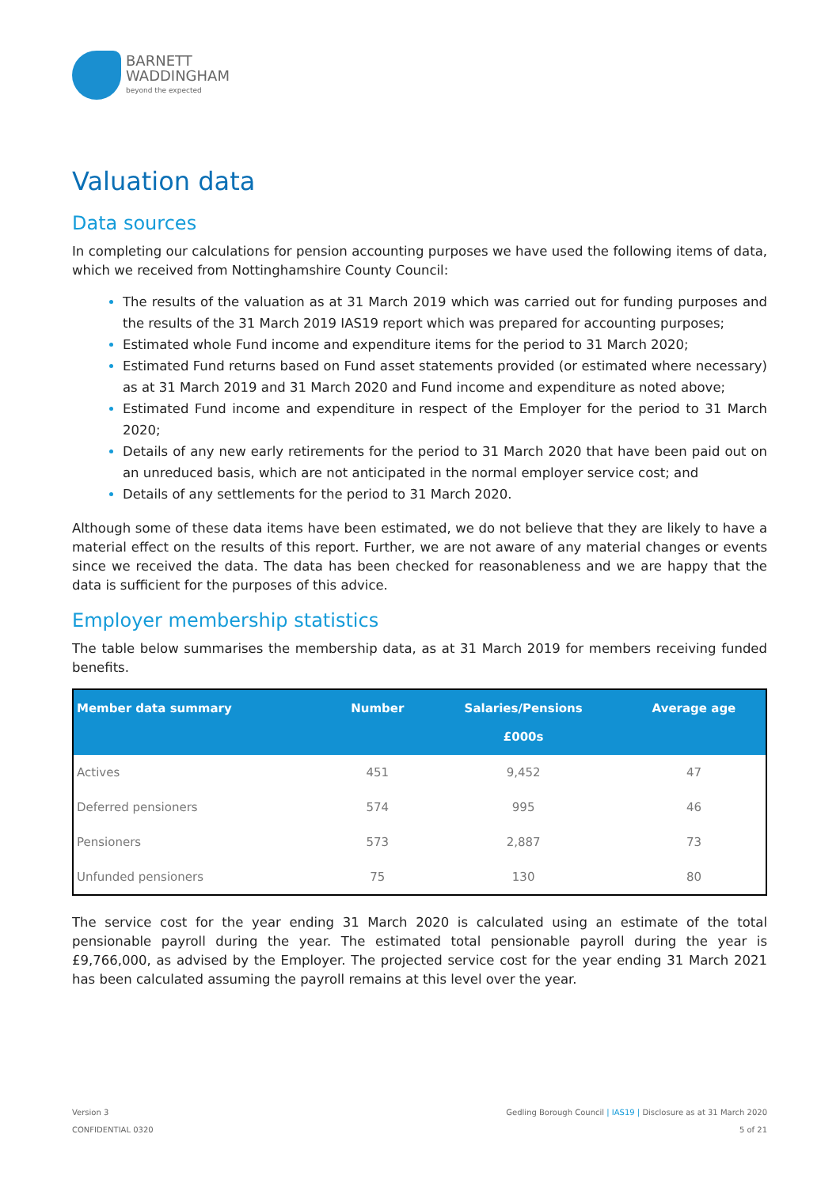BARNETT
WADDINGHAM
beyond the expected
Valuation data
Data sources
In completing our calculations for pension accounting purposes we have used the following items of data, which we received from Nottinghamshire County Council:
The results of the valuation as at 31 March 2019 which was carried out for funding purposes and the results of the 31 March 2019 IAS19 report which was prepared for accounting purposes;
Estimated whole Fund income and expenditure items for the period to 31 March 2020;
Estimated Fund returns based on Fund asset statements provided (or estimated where necessary) as at 31 March 2019 and 31 March 2020 and Fund income and expenditure as noted above;
Estimated Fund income and expenditure in respect of the Employer for the period to 31 March 2020;
Details of any new early retirements for the period to 31 March 2020 that have been paid out on an unreduced basis, which are not anticipated in the normal employer service cost; and
Details of any settlements for the period to 31 March 2020.
Although some of these data items have been estimated, we do not believe that they are likely to have a material effect on the results of this report. Further, we are not aware of any material changes or events since we received the data. The data has been checked for reasonableness and we are happy that the data is sufficient for the purposes of this advice.
Employer membership statistics
The table below summarises the membership data, as at 31 March 2019 for members receiving funded benefits.
| Member data summary | Number | Salaries/Pensions £000s | Average age |
| --- | --- | --- | --- |
| Actives | 451 | 9,452 | 47 |
| Deferred pensioners | 574 | 995 | 46 |
| Pensioners | 573 | 2,887 | 73 |
| Unfunded pensioners | 75 | 130 | 80 |
The service cost for the year ending 31 March 2020 is calculated using an estimate of the total pensionable payroll during the year. The estimated total pensionable payroll during the year is £9,766,000, as advised by the Employer. The projected service cost for the year ending 31 March 2021 has been calculated assuming the payroll remains at this level over the year.
Version 3
CONFIDENTIAL 0320
Gedling Borough Council | IAS19 | Disclosure as at 31 March 2020
5 of 21